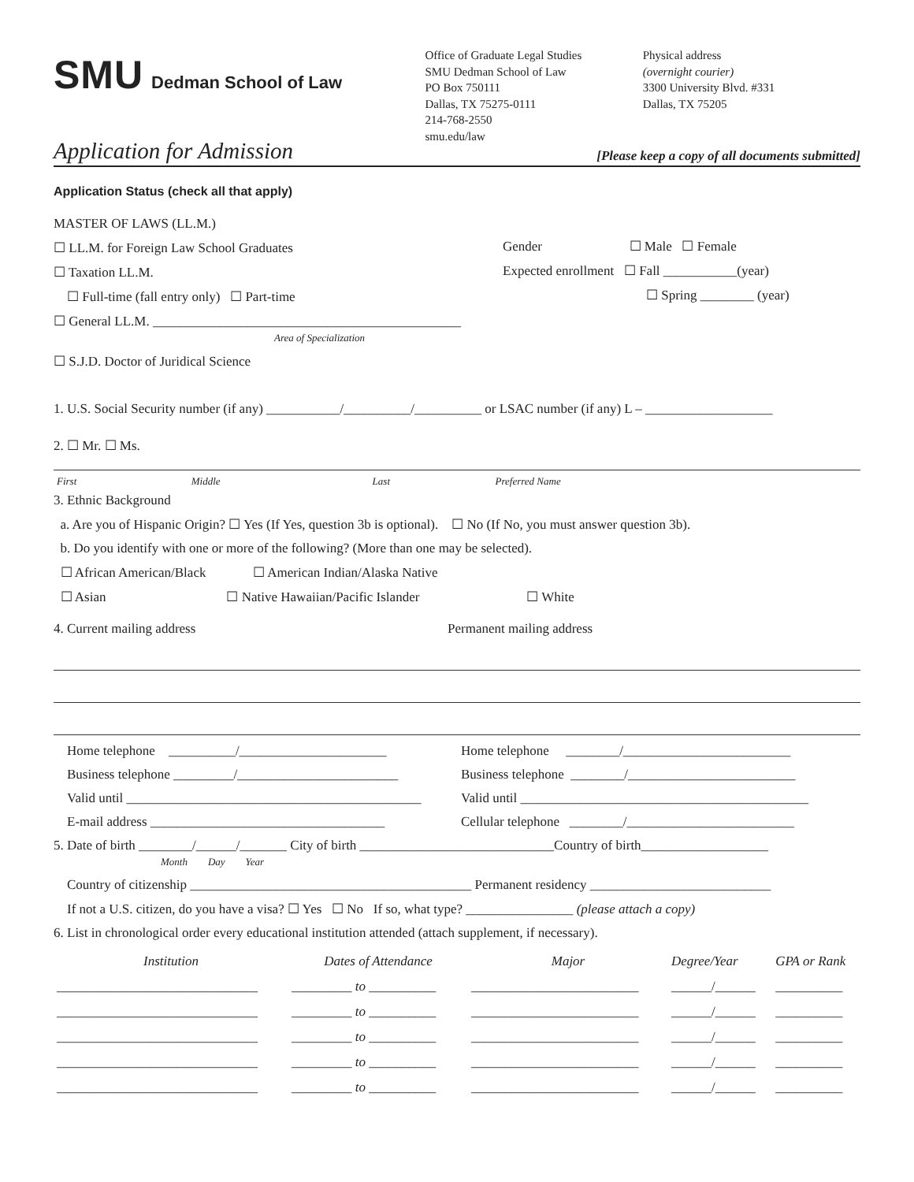SMU Dedman School of Law
Office of Graduate Legal Studies
SMU Dedman School of Law
PO Box 750111
Dallas, TX 75275-0111
214-768-2550
smu.edu/law
Physical address
(overnight courier)
3300 University Blvd. #331
Dallas, TX 75205
Application for Admission
[Please keep a copy of all documents submitted]
Application Status (check all that apply)
MASTER OF LAWS (LL.M.)
☐ LL.M. for Foreign Law School Graduates
☐ Taxation LL.M.
☐ Full-time (fall entry only) ☐ Part-time
☐ General LL.M. ______________________________________________
Area of Specialization
☐ S.J.D. Doctor of Juridical Science
Gender ☐ Male ☐ Female
Expected enrollment ☐ Fall ___________(year)
☐ Spring ________ (year)
1. U.S. Social Security number (if any) ___________/__________/__________ or LSAC number (if any) L – ___________________
2. ☐ Mr. ☐ Ms.
| First | Middle | Last | Preferred Name |
3. Ethnic Background
a. Are you of Hispanic Origin? ☐ Yes (If Yes, question 3b is optional). ☐ No (If No, you must answer question 3b).
b. Do you identify with one or more of the following? (More than one may be selected).
☐ African American/Black ☐ American Indian/Alaska Native
☐ Asian ☐ Native Hawaiian/Pacific Islander ☐ White
4. Current mailing address
Home telephone __________/______________________
Business telephone _________/________________________
Valid until ____________________________________________
E-mail address ___________________________________
Permanent mailing address
Home telephone ________/_________________________
Business telephone ________/_________________________
Valid until ___________________________________________
Cellular telephone ________/_________________________
5. Date of birth ________/______/_______ City of birth _____________________________Country of birth___________________
Month Day Year
Country of citizenship __________________________________________ Permanent residency ___________________________
If not a U.S. citizen, do you have a visa? ☐ Yes ☐ No If so, what type? ________________ (please attach a copy)
6. List in chronological order every educational institution attended (attach supplement, if necessary).
| Institution | Dates of Attendance | Major | Degree/Year | GPA or Rank |
| --- | --- | --- | --- | --- |
| ______________________________ | _________ to __________ | _________________________ | ______/______ | __________ |
| ______________________________ | _________ to __________ | _________________________ | ______/______ | __________ |
| ______________________________ | _________ to __________ | _________________________ | ______/______ | __________ |
| ______________________________ | _________ to __________ | _________________________ | ______/______ | __________ |
| ______________________________ | _________ to __________ | _________________________ | ______/______ | __________ |